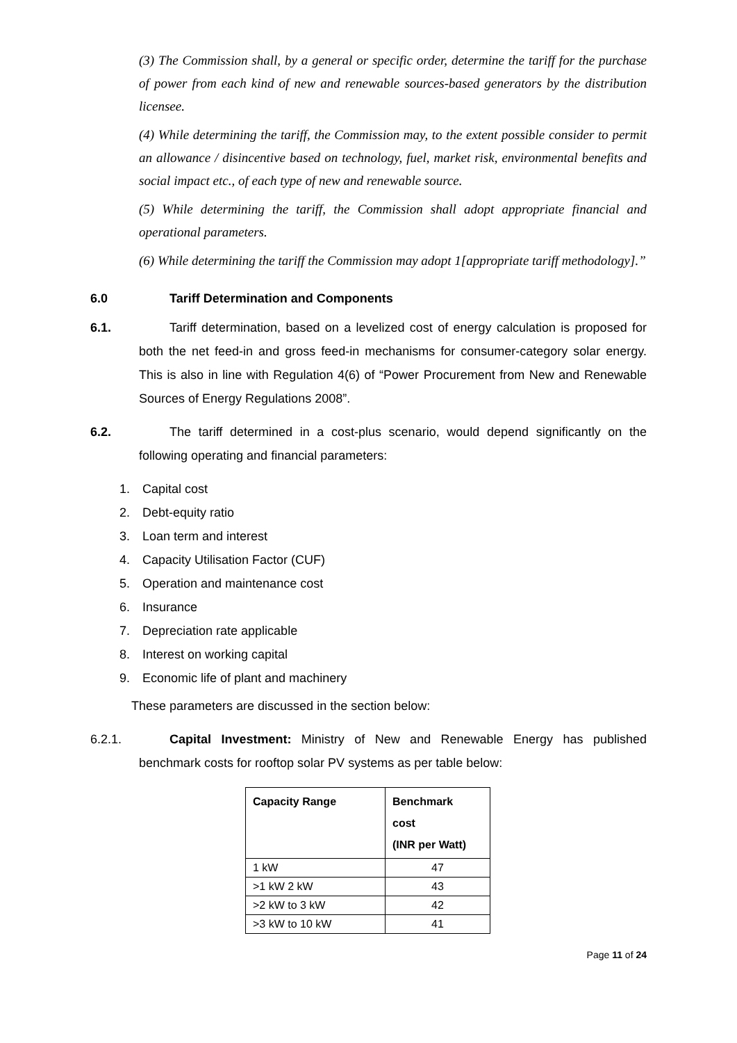(3) The Commission shall, by a general or specific order, determine the tariff for the purchase of power from each kind of new and renewable sources-based generators by the distribution licensee.
(4) While determining the tariff, the Commission may, to the extent possible consider to permit an allowance / disincentive based on technology, fuel, market risk, environmental benefits and social impact etc., of each type of new and renewable source.
(5) While determining the tariff, the Commission shall adopt appropriate financial and operational parameters.
(6) While determining the tariff the Commission may adopt 1[appropriate tariff methodology].”
6.0 Tariff Determination and Components
6.1. Tariff determination, based on a levelized cost of energy calculation is proposed for both the net feed-in and gross feed-in mechanisms for consumer-category solar energy. This is also in line with Regulation 4(6) of “Power Procurement from New and Renewable Sources of Energy Regulations 2008”.
6.2. The tariff determined in a cost-plus scenario, would depend significantly on the following operating and financial parameters:
1. Capital cost
2. Debt-equity ratio
3. Loan term and interest
4. Capacity Utilisation Factor (CUF)
5. Operation and maintenance cost
6. Insurance
7. Depreciation rate applicable
8. Interest on working capital
9. Economic life of plant and machinery
These parameters are discussed in the section below:
6.2.1. Capital Investment: Ministry of New and Renewable Energy has published benchmark costs for rooftop solar PV systems as per table below:
| Capacity Range | Benchmark cost (INR per Watt) |
| --- | --- |
| 1 kW | 47 |
| >1 kW 2 kW | 43 |
| >2 kW to 3 kW | 42 |
| >3 kW to 10 kW | 41 |
Page 11 of 24